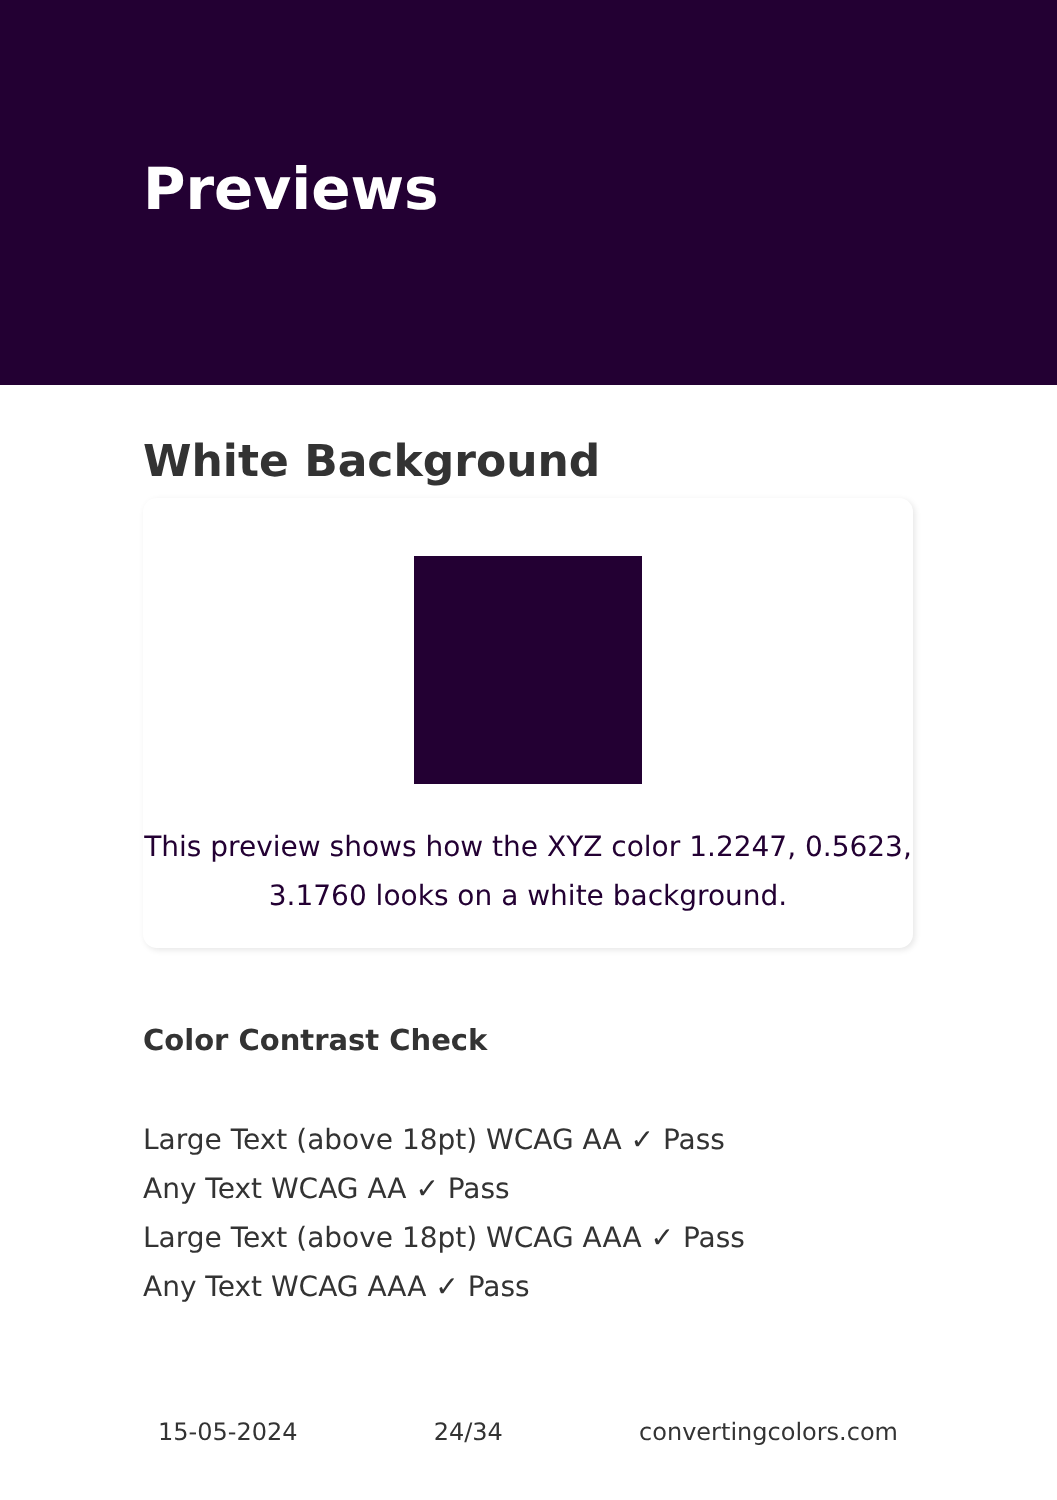Previews
White Background
This preview shows how the XYZ color 1.2247, 0.5623, 3.1760 looks on a white background.
Color Contrast Check
Large Text (above 18pt) WCAG AA ✓ Pass
Any Text WCAG AA ✓ Pass
Large Text (above 18pt) WCAG AAA ✓ Pass
Any Text WCAG AAA ✓ Pass
15-05-2024 24/34 convertingcolors.com